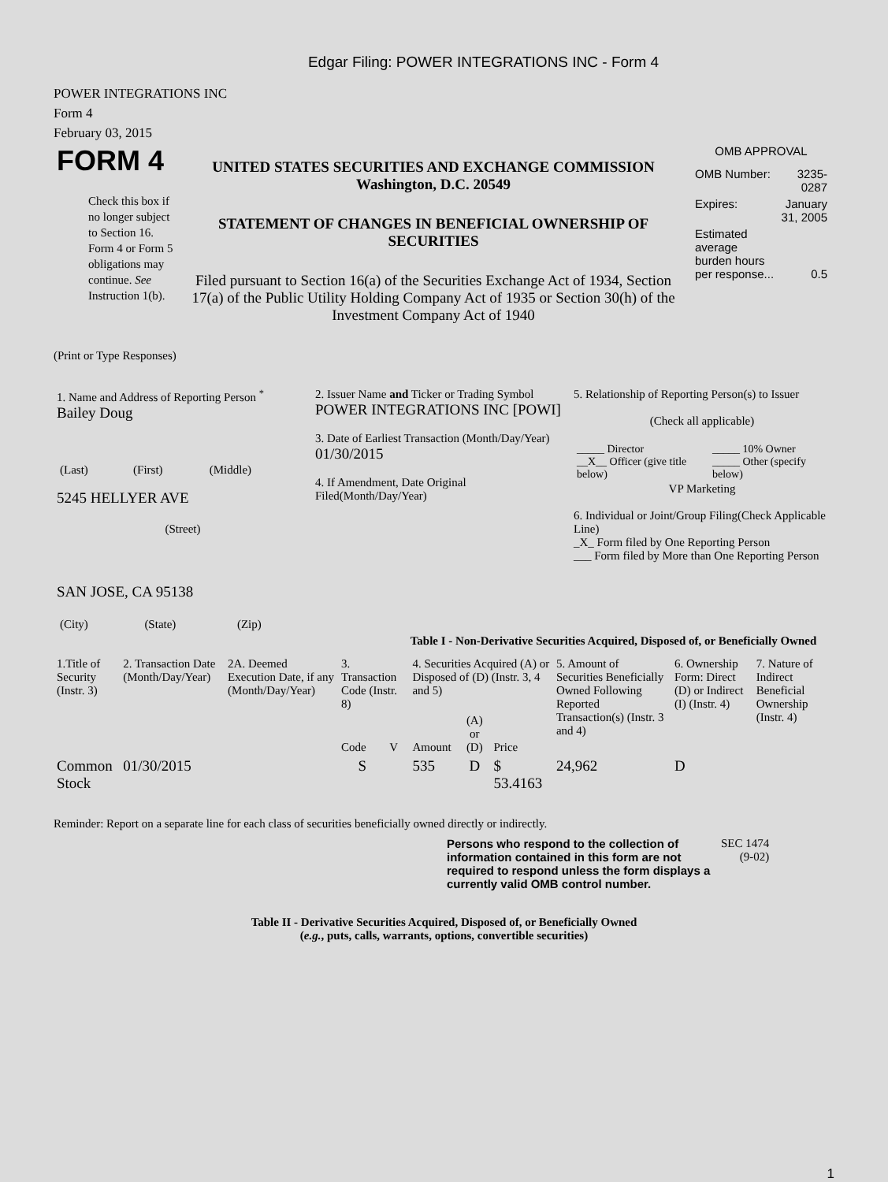Edgar Filing: POWER INTEGRATIONS INC - Form 4
POWER INTEGRATIONS INC
Form 4
February 03, 2015
| FORM 4 Check this box if no longer subject to Section 16. Form 4 or Form 5 obligations may continue. See Instruction 1(b). | UNITED STATES SECURITIES AND EXCHANGE COMMISSION Washington, D.C. 20549 STATEMENT OF CHANGES IN BENEFICIAL OWNERSHIP OF SECURITIES Filed pursuant to Section 16(a) of the Securities Exchange Act of 1934, Section 17(a) of the Public Utility Holding Company Act of 1935 or Section 30(h) of the Investment Company Act of 1940 | OMB APPROVAL / OMB Number: / 3235-0287 / / Expires: / January 31, 2005 / / Estimated average burden hours per response... / 0.5 / |
(Print or Type Responses)
| 1. Name and Address of Reporting Person <sup>*</sup> Bailey Doug / (Last) / (First) / (Middle) / 5245 HELLYER AVE (Street) SAN JOSE, CA 95138 / (City) / (State) / (Zip) / | 2. Issuer Name and Ticker or Trading Symbol POWER INTEGRATIONS INC [POWI] 3. Date of Earliest Transaction (Month/Day/Year) 01/30/2015 4. If Amendment, Date Original Filed(Month/Day/Year) | 5. Relationship of Reporting Person(s) to Issuer (Check all applicable) / _____ Director __X__ Officer (give title below) / _____ 10% Owner _____ Other (specify below) / VP Marketing 6. Individual or Joint/Group Filing(Check Applicable Line) _X_ Form filed by One Reporting Person ___ Form filed by More than One Reporting Person |
Table I - Non-Derivative Securities Acquired, Disposed of, or Beneficially Owned
| 1.Title of Security (Instr. 3) | 2. Transaction Date (Month/Day/Year) | 2A. Deemed Execution Date, if any (Month/Day/Year) | 3. Transaction Code (Instr. 8) | | 4. Securities Acquired (A) or Disposed of (D) (Instr. 3, 4 and 5) | | | 5. Amount of Securities Beneficially Owned Following Reported Transaction(s) (Instr. 3 and 4) | 6. Ownership Form: Direct (D) or Indirect (I) (Instr. 4) | 7. Nature of Indirect Beneficial Ownership (Instr. 4) |
| --- | --- | --- | --- | --- | --- | --- | --- | --- | --- | --- |
| | | | Code | V | Amount | (A) or (D) | Price | | | |
| Common Stock | 01/30/2015 | | S | | 535 | D | $ 53.4163 | 24,962 | D | |
Reminder: Report on a separate line for each class of securities beneficially owned directly or indirectly.
| Persons who respond to the collection of information contained in this form are not required to respond unless the form displays a currently valid OMB control number. | SEC 1474 (9-02) |
Table II - Derivative Securities Acquired, Disposed of, or Beneficially Owned
(e.g., puts, calls, warrants, options, convertible securities)
1